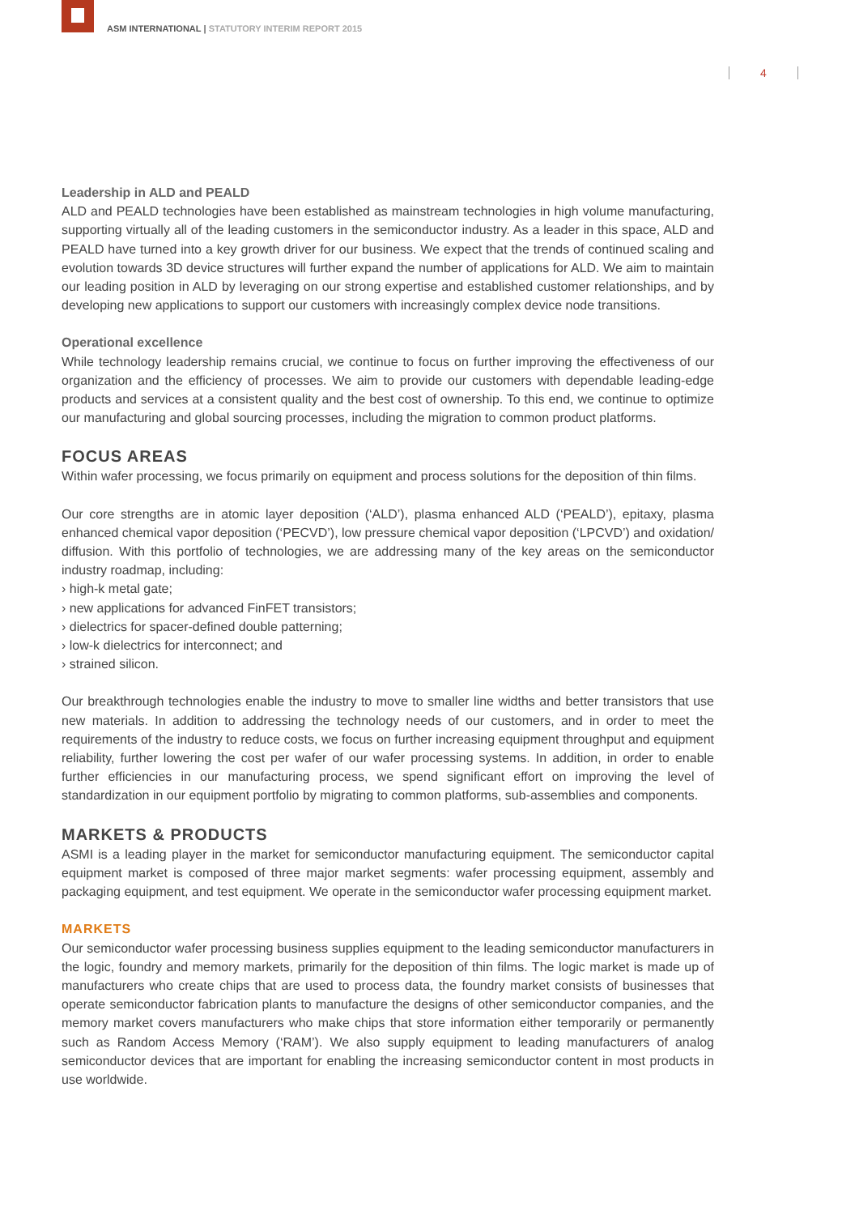ASM INTERNATIONAL | STATUTORY INTERIM REPORT 2015
4
Leadership in ALD and PEALD
ALD and PEALD technologies have been established as mainstream technologies in high volume manufacturing, supporting virtually all of the leading customers in the semiconductor industry. As a leader in this space, ALD and PEALD have turned into a key growth driver for our business. We expect that the trends of continued scaling and evolution towards 3D device structures will further expand the number of applications for ALD. We aim to maintain our leading position in ALD by leveraging on our strong expertise and established customer relationships, and by developing new applications to support our customers with increasingly complex device node transitions.
Operational excellence
While technology leadership remains crucial, we continue to focus on further improving the effectiveness of our organization and the efficiency of processes. We aim to provide our customers with dependable leading-edge products and services at a consistent quality and the best cost of ownership. To this end, we continue to optimize our manufacturing and global sourcing processes, including the migration to common product platforms.
FOCUS AREAS
Within wafer processing, we focus primarily on equipment and process solutions for the deposition of thin films.
Our core strengths are in atomic layer deposition (‘ALD’), plasma enhanced ALD (‘PEALD’), epitaxy, plasma enhanced chemical vapor deposition (‘PECVD’), low pressure chemical vapor deposition (‘LPCVD’) and oxidation/ diffusion. With this portfolio of technologies, we are addressing many of the key areas on the semiconductor industry roadmap, including:
› high-k metal gate;
› new applications for advanced FinFET transistors;
› dielectrics for spacer-defined double patterning;
› low-k dielectrics for interconnect; and
› strained silicon.
Our breakthrough technologies enable the industry to move to smaller line widths and better transistors that use new materials. In addition to addressing the technology needs of our customers, and in order to meet the requirements of the industry to reduce costs, we focus on further increasing equipment throughput and equipment reliability, further lowering the cost per wafer of our wafer processing systems. In addition, in order to enable further efficiencies in our manufacturing process, we spend significant effort on improving the level of standardization in our equipment portfolio by migrating to common platforms, sub-assemblies and components.
MARKETS & PRODUCTS
ASMI is a leading player in the market for semiconductor manufacturing equipment. The semiconductor capital equipment market is composed of three major market segments: wafer processing equipment, assembly and packaging equipment, and test equipment. We operate in the semiconductor wafer processing equipment market.
MARKETS
Our semiconductor wafer processing business supplies equipment to the leading semiconductor manufacturers in the logic, foundry and memory markets, primarily for the deposition of thin films. The logic market is made up of manufacturers who create chips that are used to process data, the foundry market consists of businesses that operate semiconductor fabrication plants to manufacture the designs of other semiconductor companies, and the memory market covers manufacturers who make chips that store information either temporarily or permanently such as Random Access Memory (‘RAM’). We also supply equipment to leading manufacturers of analog semiconductor devices that are important for enabling the increasing semiconductor content in most products in use worldwide.